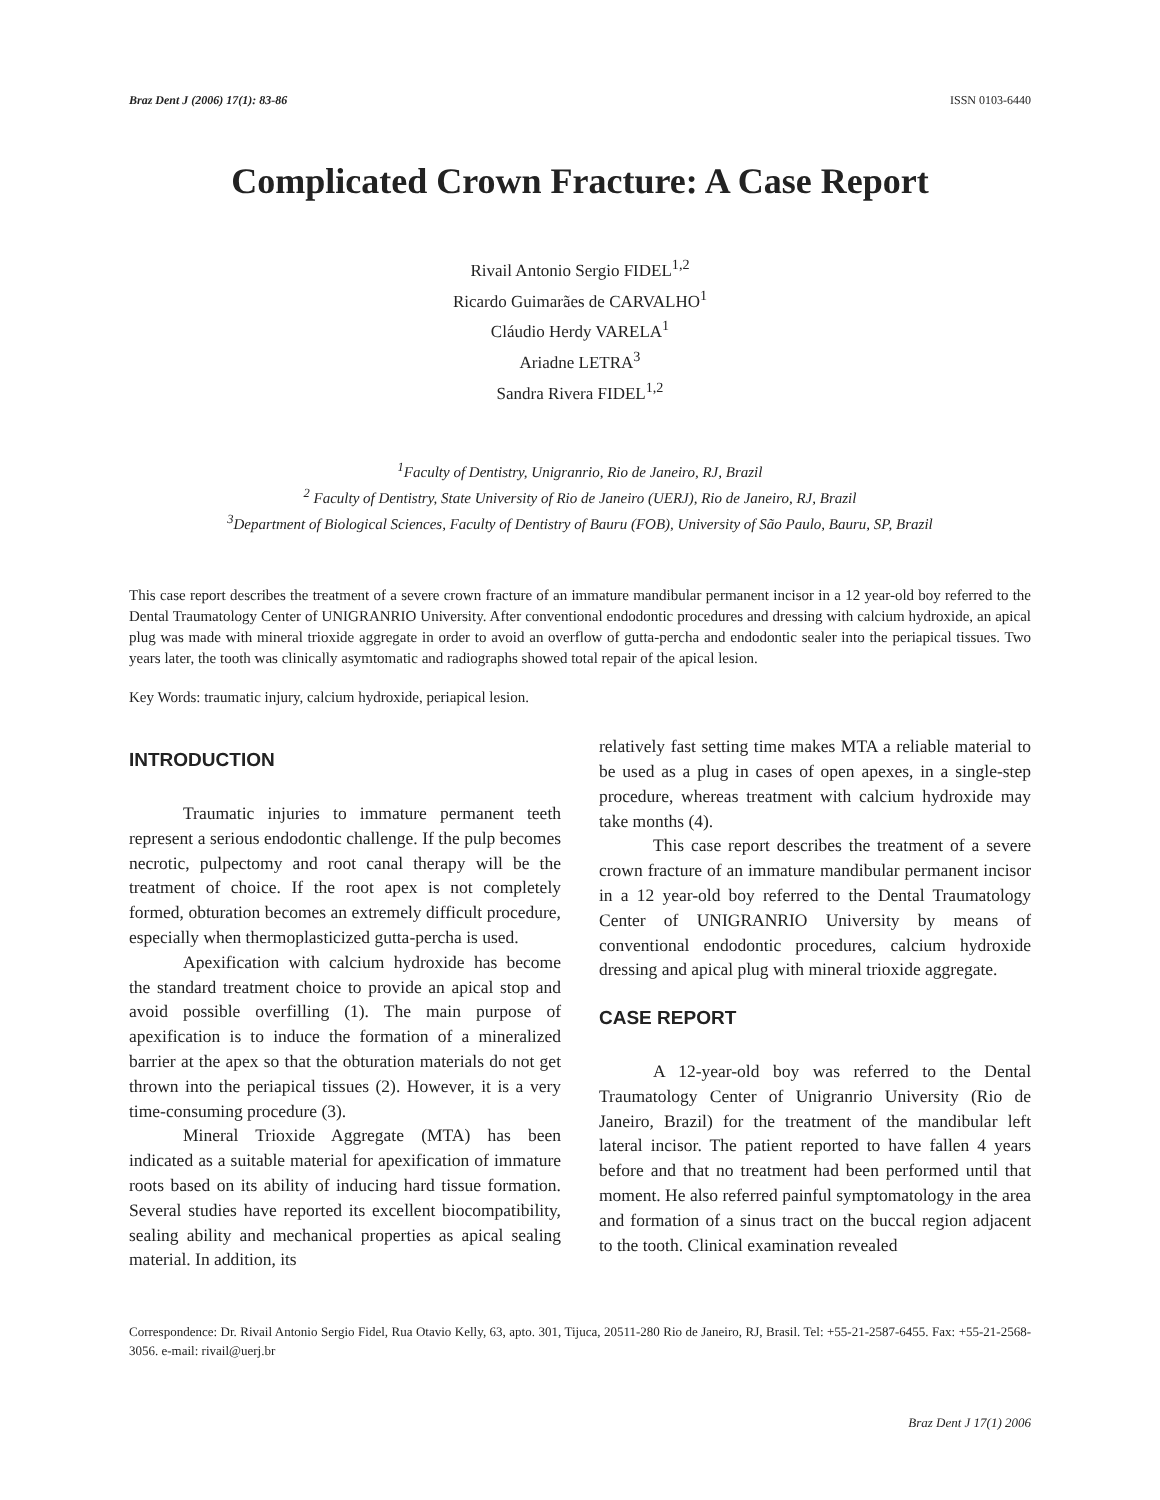Braz Dent J (2006) 17(1): 83-86 ISSN 0103-6440
Complicated Crown Fracture: A Case Report
Rivail Antonio Sergio FIDEL<sup>1,2</sup>
Ricardo Guimarães de CARVALHO<sup>1</sup>
Cláudio Herdy VARELA<sup>1</sup>
Ariadne LETRA<sup>3</sup>
Sandra Rivera FIDEL<sup>1,2</sup>
<sup>1</sup> Faculty of Dentistry, Unigranrio, Rio de Janeiro, RJ, Brazil
<sup>2</sup> Faculty of Dentistry, State University of Rio de Janeiro (UERJ), Rio de Janeiro, RJ, Brazil
<sup>3</sup> Department of Biological Sciences, Faculty of Dentistry of Bauru (FOB), University of São Paulo, Bauru, SP, Brazil
This case report describes the treatment of a severe crown fracture of an immature mandibular permanent incisor in a 12 year-old boy referred to the Dental Traumatology Center of UNIGRANRIO University. After conventional endodontic procedures and dressing with calcium hydroxide, an apical plug was made with mineral trioxide aggregate in order to avoid an overflow of gutta-percha and endodontic sealer into the periapical tissues. Two years later, the tooth was clinically asymtomatic and radiographs showed total repair of the apical lesion.
Key Words: traumatic injury, calcium hydroxide, periapical lesion.
INTRODUCTION
Traumatic injuries to immature permanent teeth represent a serious endodontic challenge. If the pulp becomes necrotic, pulpectomy and root canal therapy will be the treatment of choice. If the root apex is not completely formed, obturation becomes an extremely difficult procedure, especially when thermoplasticized gutta-percha is used.
Apexification with calcium hydroxide has become the standard treatment choice to provide an apical stop and avoid possible overfilling (1). The main purpose of apexification is to induce the formation of a mineralized barrier at the apex so that the obturation materials do not get thrown into the periapical tissues (2). However, it is a very time-consuming procedure (3).
Mineral Trioxide Aggregate (MTA) has been indicated as a suitable material for apexification of immature roots based on its ability of inducing hard tissue formation. Several studies have reported its excellent biocompatibility, sealing ability and mechanical properties as apical sealing material. In addition, its
relatively fast setting time makes MTA a reliable material to be used as a plug in cases of open apexes, in a single-step procedure, whereas treatment with calcium hydroxide may take months (4).
This case report describes the treatment of a severe crown fracture of an immature mandibular permanent incisor in a 12 year-old boy referred to the Dental Traumatology Center of UNIGRANRIO University by means of conventional endodontic procedures, calcium hydroxide dressing and apical plug with mineral trioxide aggregate.
CASE REPORT
A 12-year-old boy was referred to the Dental Traumatology Center of Unigranrio University (Rio de Janeiro, Brazil) for the treatment of the mandibular left lateral incisor. The patient reported to have fallen 4 years before and that no treatment had been performed until that moment. He also referred painful symptomatology in the area and formation of a sinus tract on the buccal region adjacent to the tooth. Clinical examination revealed
Correspondence: Dr. Rivail Antonio Sergio Fidel, Rua Otavio Kelly, 63, apto. 301, Tijuca, 20511-280 Rio de Janeiro, RJ, Brasil. Tel: +55-21-2587-6455. Fax: +55-21-2568-3056. e-mail: rivail@uerj.br
Braz Dent J 17(1) 2006